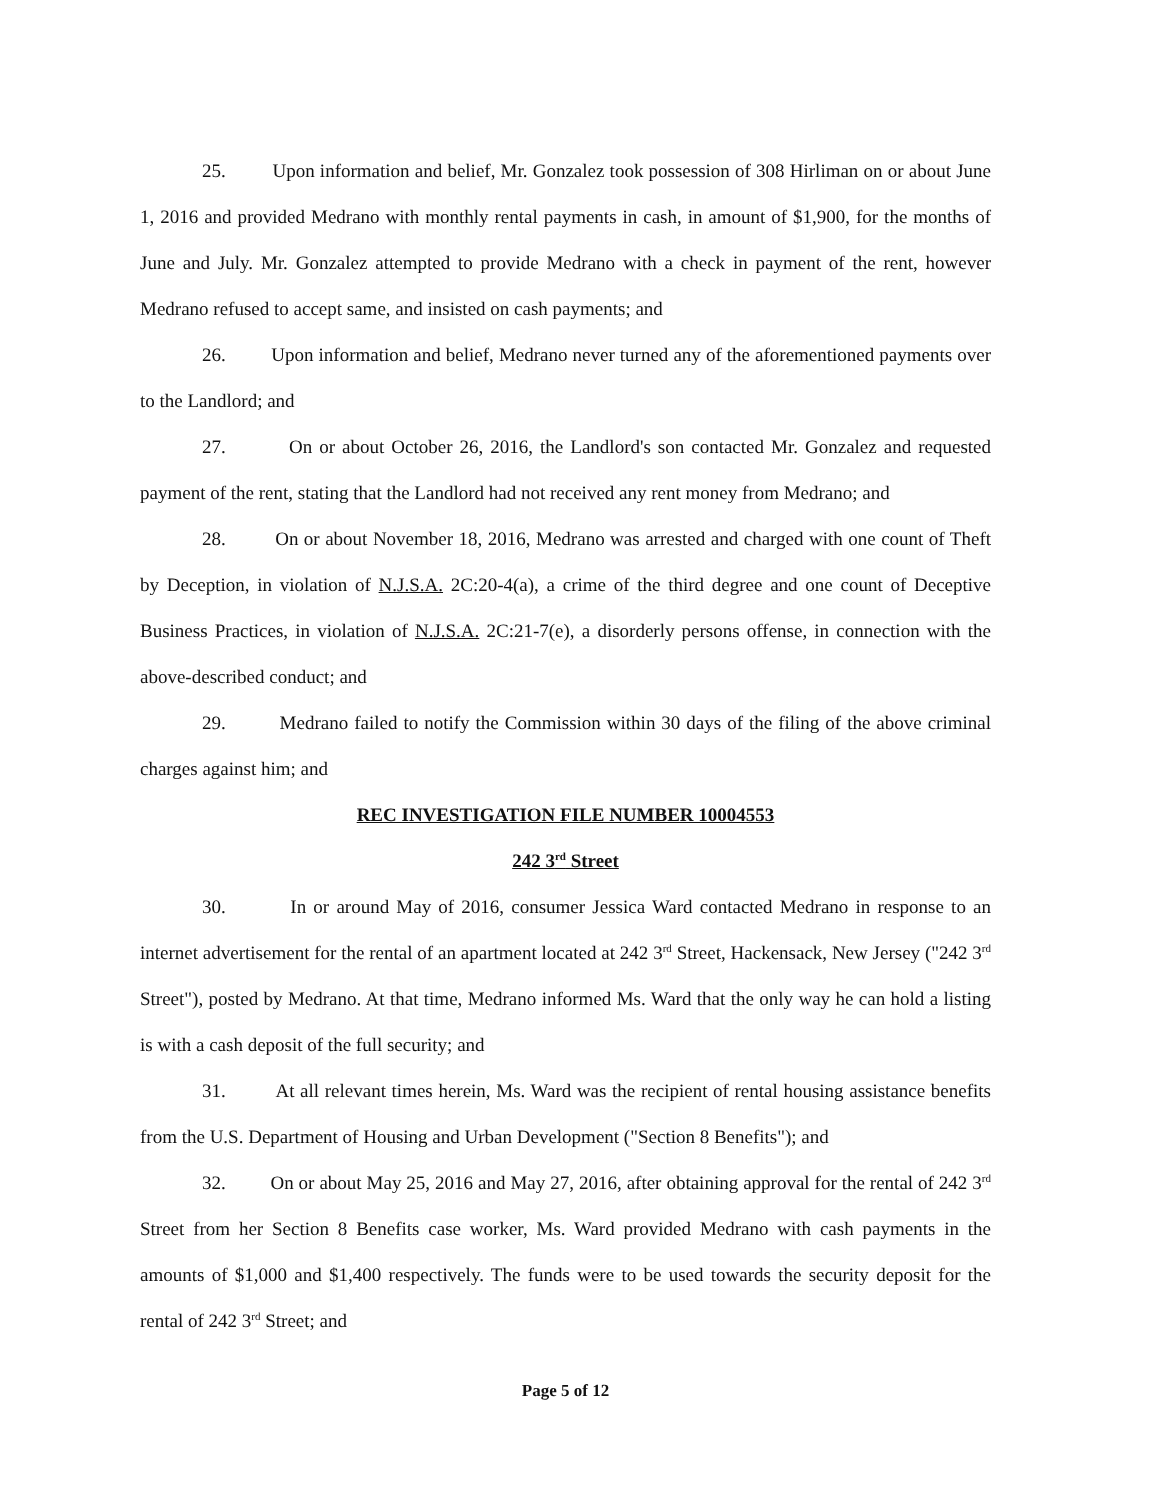25. Upon information and belief, Mr. Gonzalez took possession of 308 Hirliman on or about June 1, 2016 and provided Medrano with monthly rental payments in cash, in amount of $1,900, for the months of June and July. Mr. Gonzalez attempted to provide Medrano with a check in payment of the rent, however Medrano refused to accept same, and insisted on cash payments; and
26. Upon information and belief, Medrano never turned any of the aforementioned payments over to the Landlord; and
27. On or about October 26, 2016, the Landlord's son contacted Mr. Gonzalez and requested payment of the rent, stating that the Landlord had not received any rent money from Medrano; and
28. On or about November 18, 2016, Medrano was arrested and charged with one count of Theft by Deception, in violation of N.J.S.A. 2C:20-4(a), a crime of the third degree and one count of Deceptive Business Practices, in violation of N.J.S.A. 2C:21-7(e), a disorderly persons offense, in connection with the above-described conduct; and
29. Medrano failed to notify the Commission within 30 days of the filing of the above criminal charges against him; and
REC INVESTIGATION FILE NUMBER 10004553
242 3<sup>rd</sup> Street
30. In or around May of 2016, consumer Jessica Ward contacted Medrano in response to an internet advertisement for the rental of an apartment located at 242 3<sup>rd</sup> Street, Hackensack, New Jersey ("242 3<sup>rd</sup> Street"), posted by Medrano. At that time, Medrano informed Ms. Ward that the only way he can hold a listing is with a cash deposit of the full security; and
31. At all relevant times herein, Ms. Ward was the recipient of rental housing assistance benefits from the U.S. Department of Housing and Urban Development ("Section 8 Benefits"); and
32. On or about May 25, 2016 and May 27, 2016, after obtaining approval for the rental of 242 3<sup>rd</sup> Street from her Section 8 Benefits case worker, Ms. Ward provided Medrano with cash payments in the amounts of $1,000 and $1,400 respectively. The funds were to be used towards the security deposit for the rental of 242 3<sup>rd</sup> Street; and
Page 5 of 12